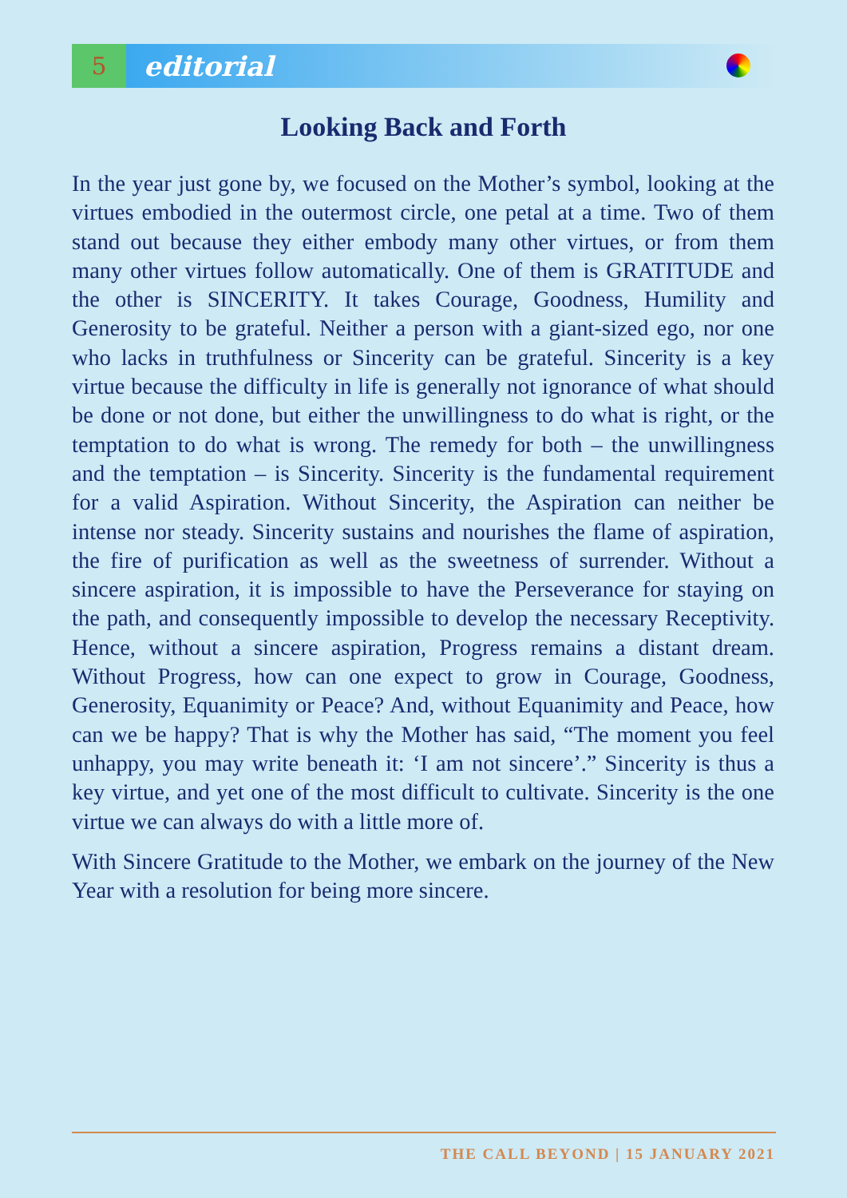5
editorial
Looking Back and Forth
In the year just gone by, we focused on the Mother’s symbol, looking at the virtues embodied in the outermost circle, one petal at a time. Two of them stand out because they either embody many other virtues, or from them many other virtues follow automatically. One of them is GRATITUDE and the other is SINCERITY. It takes Courage, Goodness, Humility and Generosity to be grateful. Neither a person with a giant-sized ego, nor one who lacks in truthfulness or Sincerity can be grateful. Sincerity is a key virtue because the difficulty in life is generally not ignorance of what should be done or not done, but either the unwillingness to do what is right, or the temptation to do what is wrong. The remedy for both – the unwillingness and the temptation – is Sincerity. Sincerity is the fundamental requirement for a valid Aspiration. Without Sincerity, the Aspiration can neither be intense nor steady. Sincerity sustains and nourishes the flame of aspiration, the fire of purification as well as the sweetness of surrender. Without a sincere aspiration, it is impossible to have the Perseverance for staying on the path, and consequently impossible to develop the necessary Receptivity. Hence, without a sincere aspiration, Progress remains a distant dream. Without Progress, how can one expect to grow in Courage, Goodness, Generosity, Equanimity or Peace? And, without Equanimity and Peace, how can we be happy? That is why the Mother has said, “The moment you feel unhappy, you may write beneath it: ‘I am not sincere’.” Sincerity is thus a key virtue, and yet one of the most difficult to cultivate. Sincerity is the one virtue we can always do with a little more of.
With Sincere Gratitude to the Mother, we embark on the journey of the New Year with a resolution for being more sincere.
THE CALL BEYOND | 15 JANUARY 2021